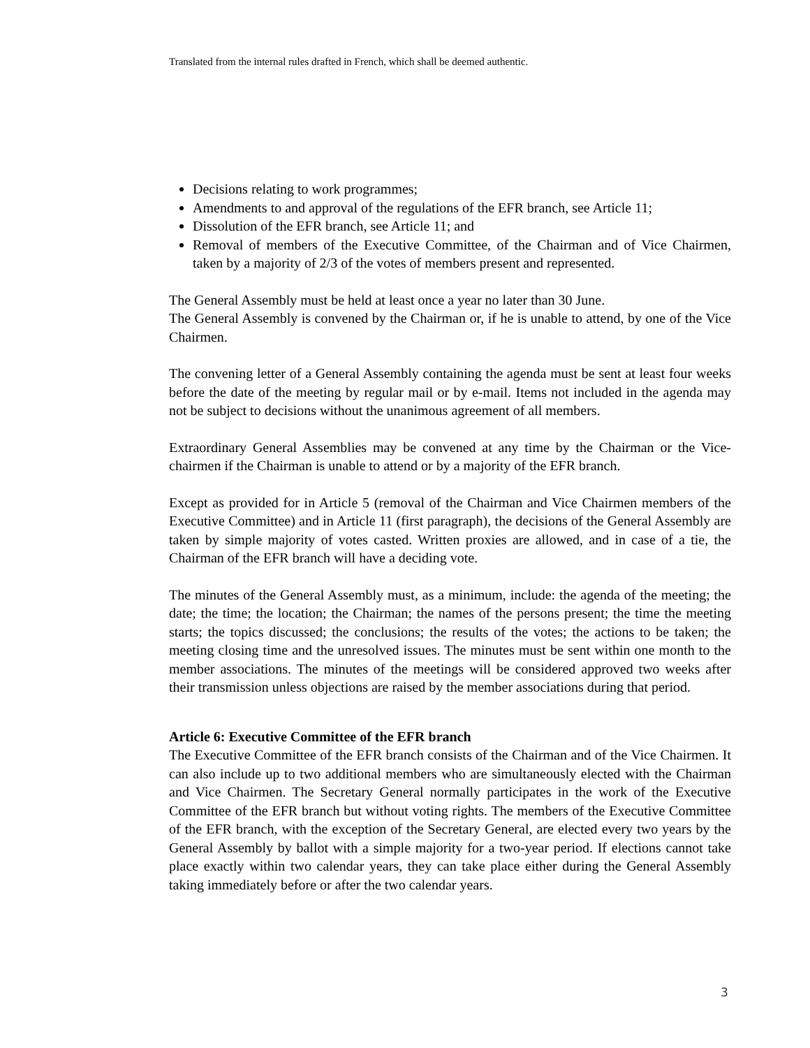Translated from the internal rules drafted in French, which shall be deemed authentic.
Decisions relating to work programmes;
Amendments to and approval of the regulations of the EFR branch, see Article 11;
Dissolution of the EFR branch, see Article 11; and
Removal of members of the Executive Committee, of the Chairman and of Vice Chairmen, taken by a majority of 2/3 of the votes of members present and represented.
The General Assembly must be held at least once a year no later than 30 June.
The General Assembly is convened by the Chairman or, if he is unable to attend, by one of the Vice Chairmen.
The convening letter of a General Assembly containing the agenda must be sent at least four weeks before the date of the meeting by regular mail or by e-mail. Items not included in the agenda may not be subject to decisions without the unanimous agreement of all members.
Extraordinary General Assemblies may be convened at any time by the Chairman or the Vice-chairmen if the Chairman is unable to attend or by a majority of the EFR branch.
Except as provided for in Article 5 (removal of the Chairman and Vice Chairmen members of the Executive Committee) and in Article 11 (first paragraph), the decisions of the General Assembly are taken by simple majority of votes casted. Written proxies are allowed, and in case of a tie, the Chairman of the EFR branch will have a deciding vote.
The minutes of the General Assembly must, as a minimum, include: the agenda of the meeting; the date; the time; the location; the Chairman; the names of the persons present; the time the meeting starts; the topics discussed; the conclusions; the results of the votes; the actions to be taken; the meeting closing time and the unresolved issues. The minutes must be sent within one month to the member associations. The minutes of the meetings will be considered approved two weeks after their transmission unless objections are raised by the member associations during that period.
Article 6: Executive Committee of the EFR branch
The Executive Committee of the EFR branch consists of the Chairman and of the Vice Chairmen. It can also include up to two additional members who are simultaneously elected with the Chairman and Vice Chairmen. The Secretary General normally participates in the work of the Executive Committee of the EFR branch but without voting rights. The members of the Executive Committee of the EFR branch, with the exception of the Secretary General, are elected every two years by the General Assembly by ballot with a simple majority for a two-year period. If elections cannot take place exactly within two calendar years, they can take place either during the General Assembly taking immediately before or after the two calendar years.
3